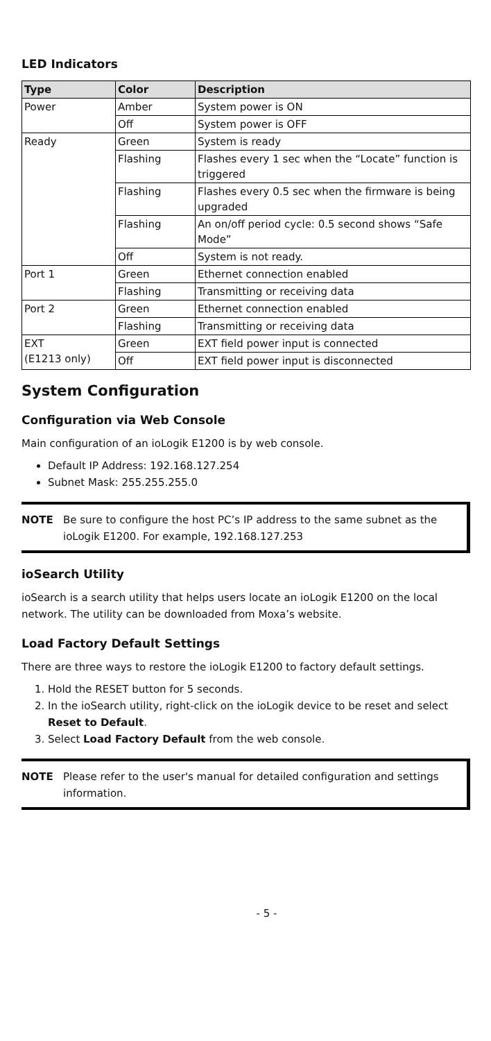LED Indicators
| Type | Color | Description |
| --- | --- | --- |
| Power | Amber | System power is ON |
| | Off | System power is OFF |
| Ready | Green | System is ready |
| | Flashing | Flashes every 1 sec when the “Locate” function is triggered |
| | Flashing | Flashes every 0.5 sec when the firmware is being upgraded |
| | Flashing | An on/off period cycle: 0.5 second shows “Safe Mode” |
| | Off | System is not ready. |
| Port 1 | Green | Ethernet connection enabled |
| | Flashing | Transmitting or receiving data |
| Port 2 | Green | Ethernet connection enabled |
| | Flashing | Transmitting or receiving data |
| EXT (E1213 only) | Green | EXT field power input is connected |
| | Off | EXT field power input is disconnected |
System Configuration
Configuration via Web Console
Main configuration of an ioLogik E1200 is by web console.
Default IP Address: 192.168.127.254
Subnet Mask: 255.255.255.0
NOTE Be sure to configure the host PC’s IP address to the same subnet as the ioLogik E1200. For example, 192.168.127.253
ioSearch Utility
ioSearch is a search utility that helps users locate an ioLogik E1200 on the local network. The utility can be downloaded from Moxa’s website.
Load Factory Default Settings
There are three ways to restore the ioLogik E1200 to factory default settings.
1. Hold the RESET button for 5 seconds.
2. In the ioSearch utility, right-click on the ioLogik device to be reset and select Reset to Default.
3. Select Load Factory Default from the web console.
NOTE Please refer to the user's manual for detailed configuration and settings information.
- 5 -